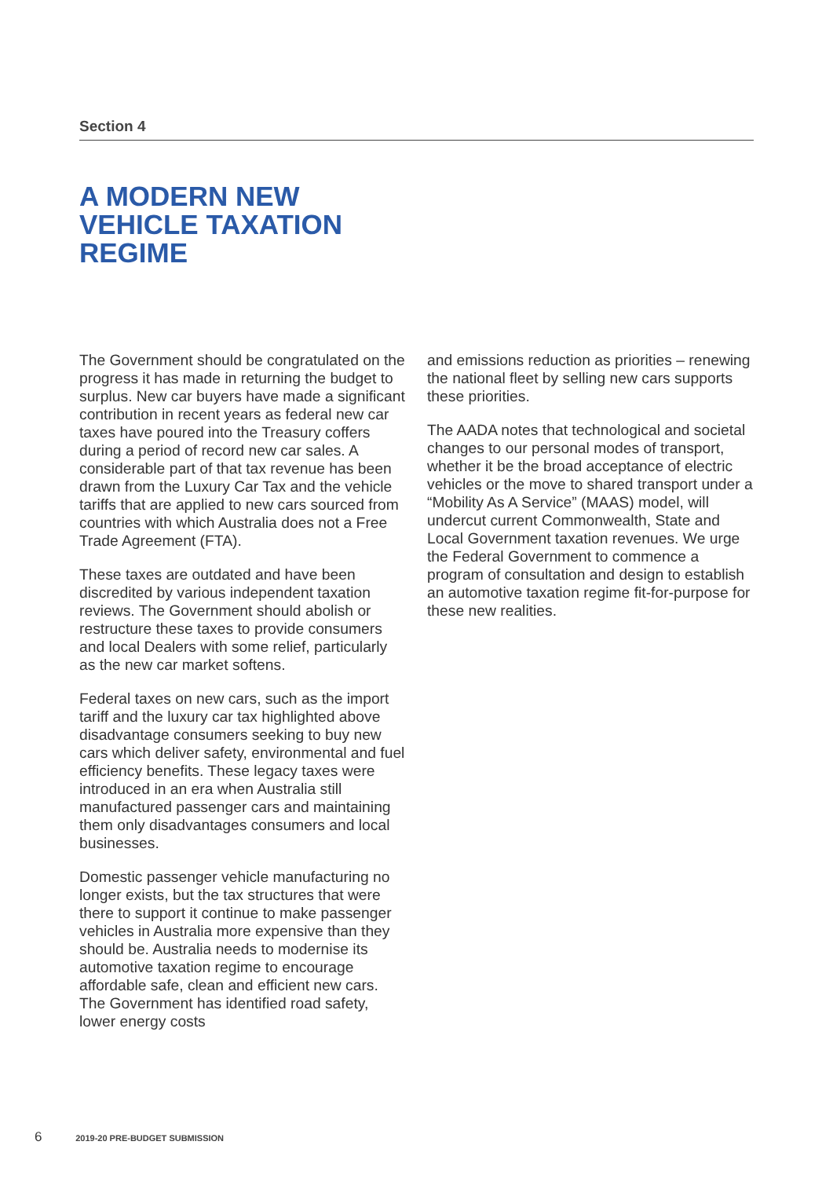Section 4
A MODERN NEW
VEHICLE TAXATION
REGIME
The Government should be congratulated on the progress it has made in returning the budget to surplus. New car buyers have made a significant contribution in recent years as federal new car taxes have poured into the Treasury coffers during a period of record new car sales. A considerable part of that tax revenue has been drawn from the Luxury Car Tax and the vehicle tariffs that are applied to new cars sourced from countries with which Australia does not a Free Trade Agreement (FTA).
These taxes are outdated and have been discredited by various independent taxation reviews. The Government should abolish or restructure these taxes to provide consumers and local Dealers with some relief, particularly as the new car market softens.
Federal taxes on new cars, such as the import tariff and the luxury car tax highlighted above disadvantage consumers seeking to buy new cars which deliver safety, environmental and fuel efficiency benefits. These legacy taxes were introduced in an era when Australia still manufactured passenger cars and maintaining them only disadvantages consumers and local businesses.
Domestic passenger vehicle manufacturing no longer exists, but the tax structures that were there to support it continue to make passenger vehicles in Australia more expensive than they should be. Australia needs to modernise its automotive taxation regime to encourage affordable safe, clean and efficient new cars. The Government has identified road safety, lower energy costs
and emissions reduction as priorities – renewing the national fleet by selling new cars supports these priorities.
The AADA notes that technological and societal changes to our personal modes of transport, whether it be the broad acceptance of electric vehicles or the move to shared transport under a “Mobility As A Service” (MAAS) model, will undercut current Commonwealth, State and Local Government taxation revenues. We urge the Federal Government to commence a program of consultation and design to establish an automotive taxation regime fit-for-purpose for these new realities.
6 2019-20 PRE-BUDGET SUBMISSION